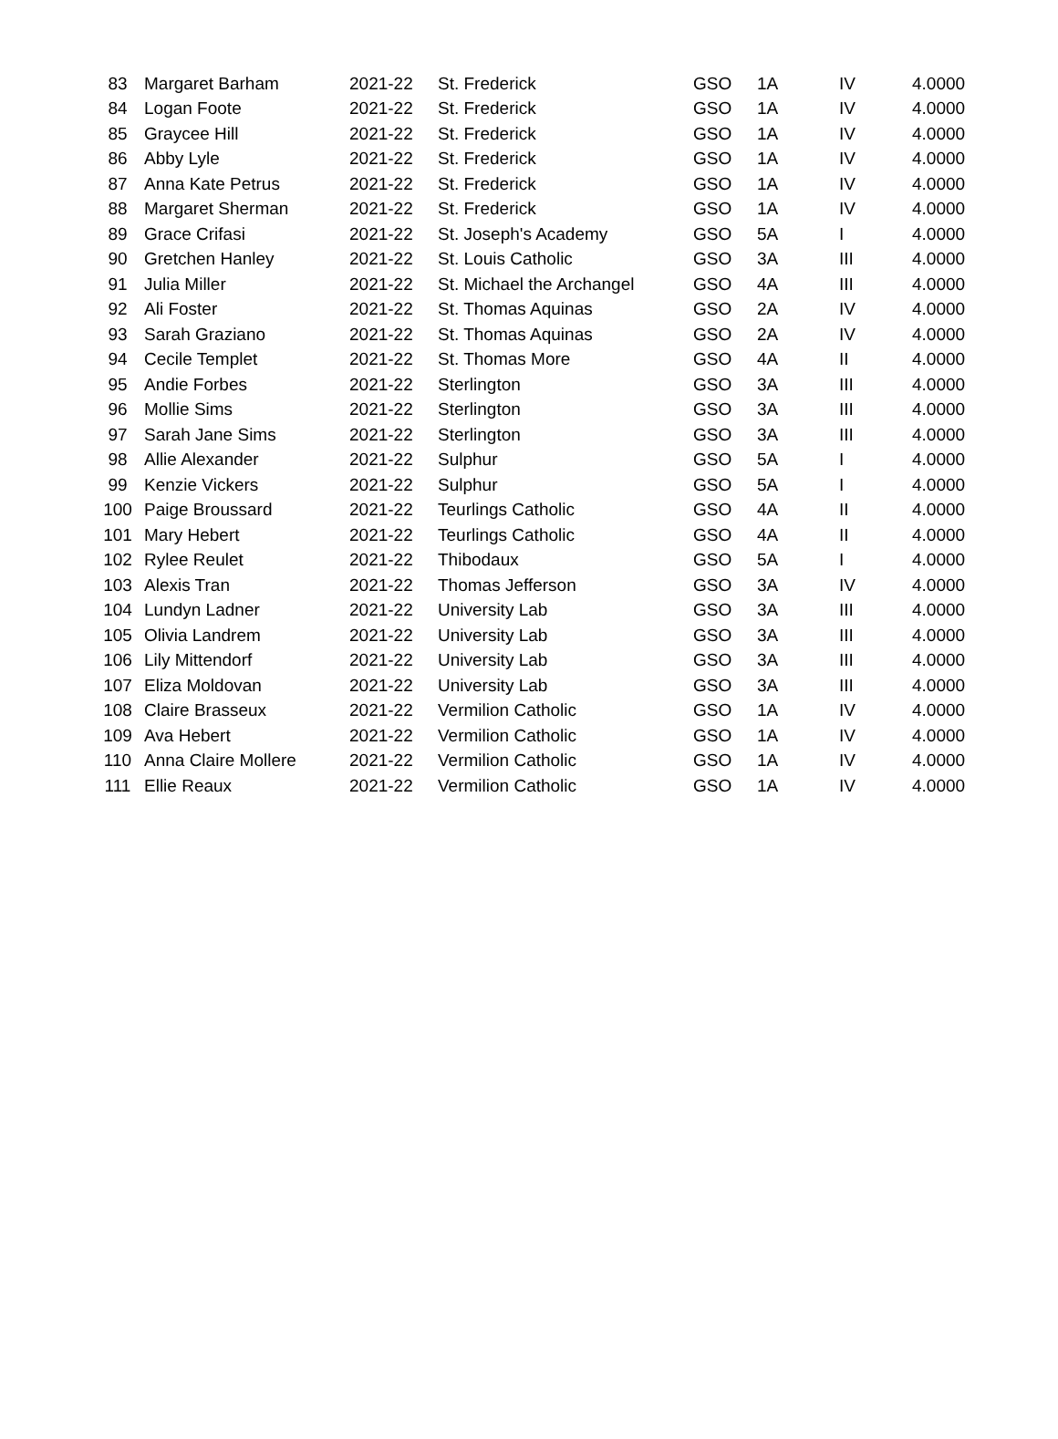| 83 | Margaret Barham | 2021-22 | St. Frederick | GSO | 1A | IV | 4.0000 |
| 84 | Logan Foote | 2021-22 | St. Frederick | GSO | 1A | IV | 4.0000 |
| 85 | Graycee Hill | 2021-22 | St. Frederick | GSO | 1A | IV | 4.0000 |
| 86 | Abby Lyle | 2021-22 | St. Frederick | GSO | 1A | IV | 4.0000 |
| 87 | Anna Kate Petrus | 2021-22 | St. Frederick | GSO | 1A | IV | 4.0000 |
| 88 | Margaret Sherman | 2021-22 | St. Frederick | GSO | 1A | IV | 4.0000 |
| 89 | Grace Crifasi | 2021-22 | St. Joseph's Academy | GSO | 5A | I | 4.0000 |
| 90 | Gretchen Hanley | 2021-22 | St. Louis Catholic | GSO | 3A | III | 4.0000 |
| 91 | Julia Miller | 2021-22 | St. Michael the Archangel | GSO | 4A | III | 4.0000 |
| 92 | Ali Foster | 2021-22 | St. Thomas Aquinas | GSO | 2A | IV | 4.0000 |
| 93 | Sarah Graziano | 2021-22 | St. Thomas Aquinas | GSO | 2A | IV | 4.0000 |
| 94 | Cecile Templet | 2021-22 | St. Thomas More | GSO | 4A | II | 4.0000 |
| 95 | Andie Forbes | 2021-22 | Sterlington | GSO | 3A | III | 4.0000 |
| 96 | Mollie Sims | 2021-22 | Sterlington | GSO | 3A | III | 4.0000 |
| 97 | Sarah Jane Sims | 2021-22 | Sterlington | GSO | 3A | III | 4.0000 |
| 98 | Allie Alexander | 2021-22 | Sulphur | GSO | 5A | I | 4.0000 |
| 99 | Kenzie Vickers | 2021-22 | Sulphur | GSO | 5A | I | 4.0000 |
| 100 | Paige Broussard | 2021-22 | Teurlings Catholic | GSO | 4A | II | 4.0000 |
| 101 | Mary Hebert | 2021-22 | Teurlings Catholic | GSO | 4A | II | 4.0000 |
| 102 | Rylee Reulet | 2021-22 | Thibodaux | GSO | 5A | I | 4.0000 |
| 103 | Alexis Tran | 2021-22 | Thomas Jefferson | GSO | 3A | IV | 4.0000 |
| 104 | Lundyn Ladner | 2021-22 | University Lab | GSO | 3A | III | 4.0000 |
| 105 | Olivia Landrem | 2021-22 | University Lab | GSO | 3A | III | 4.0000 |
| 106 | Lily Mittendorf | 2021-22 | University Lab | GSO | 3A | III | 4.0000 |
| 107 | Eliza Moldovan | 2021-22 | University Lab | GSO | 3A | III | 4.0000 |
| 108 | Claire Brasseux | 2021-22 | Vermilion Catholic | GSO | 1A | IV | 4.0000 |
| 109 | Ava Hebert | 2021-22 | Vermilion Catholic | GSO | 1A | IV | 4.0000 |
| 110 | Anna Claire Mollere | 2021-22 | Vermilion Catholic | GSO | 1A | IV | 4.0000 |
| 111 | Ellie Reaux | 2021-22 | Vermilion Catholic | GSO | 1A | IV | 4.0000 |